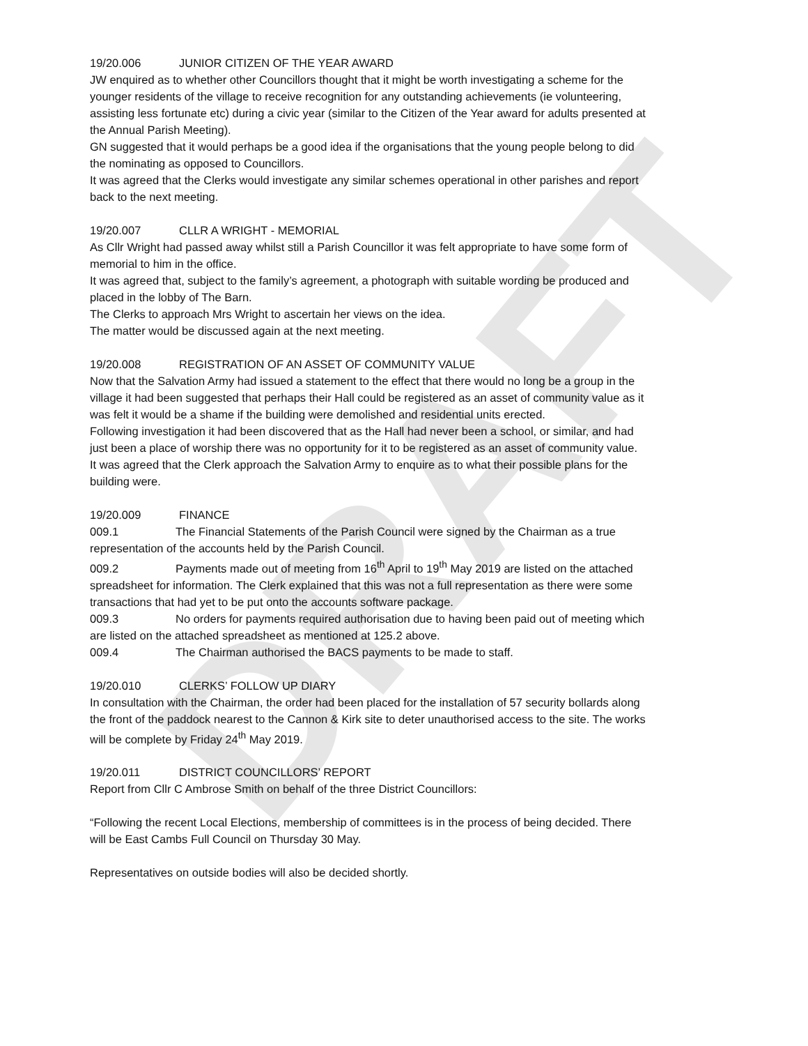DRAFT
19/20.006 JUNIOR CITIZEN OF THE YEAR AWARD
JW enquired as to whether other Councillors thought that it might be worth investigating a scheme for the younger residents of the village to receive recognition for any outstanding achievements (ie volunteering, assisting less fortunate etc) during a civic year (similar to the Citizen of the Year award for adults presented at the Annual Parish Meeting).
GN suggested that it would perhaps be a good idea if the organisations that the young people belong to did the nominating as opposed to Councillors.
It was agreed that the Clerks would investigate any similar schemes operational in other parishes and report back to the next meeting.
19/20.007 CLLR A WRIGHT - MEMORIAL
As Cllr Wright had passed away whilst still a Parish Councillor it was felt appropriate to have some form of memorial to him in the office.
It was agreed that, subject to the family’s agreement, a photograph with suitable wording be produced and placed in the lobby of The Barn.
The Clerks to approach Mrs Wright to ascertain her views on the idea.
The matter would be discussed again at the next meeting.
19/20.008 REGISTRATION OF AN ASSET OF COMMUNITY VALUE
Now that the Salvation Army had issued a statement to the effect that there would no long be a group in the village it had been suggested that perhaps their Hall could be registered as an asset of community value as it was felt it would be a shame if the building were demolished and residential units erected.
Following investigation it had been discovered that as the Hall had never been a school, or similar, and had just been a place of worship there was no opportunity for it to be registered as an asset of community value.
It was agreed that the Clerk approach the Salvation Army to enquire as to what their possible plans for the building were.
19/20.009 FINANCE
009.1 The Financial Statements of the Parish Council were signed by the Chairman as a true representation of the accounts held by the Parish Council.
009.2 Payments made out of meeting from 16<sup>th</sup> April to 19<sup>th</sup> May 2019 are listed on the attached spreadsheet for information. The Clerk explained that this was not a full representation as there were some transactions that had yet to be put onto the accounts software package.
009.3 No orders for payments required authorisation due to having been paid out of meeting which are listed on the attached spreadsheet as mentioned at 125.2 above.
009.4 The Chairman authorised the BACS payments to be made to staff.
19/20.010 CLERKS’ FOLLOW UP DIARY
In consultation with the Chairman, the order had been placed for the installation of 57 security bollards along the front of the paddock nearest to the Cannon & Kirk site to deter unauthorised access to the site. The works will be complete by Friday 24<sup>th</sup> May 2019.
19/20.011 DISTRICT COUNCILLORS’ REPORT
Report from Cllr C Ambrose Smith on behalf of the three District Councillors:
“Following the recent Local Elections, membership of committees is in the process of being decided. There will be East Cambs Full Council on Thursday 30 May.
Representatives on outside bodies will also be decided shortly.